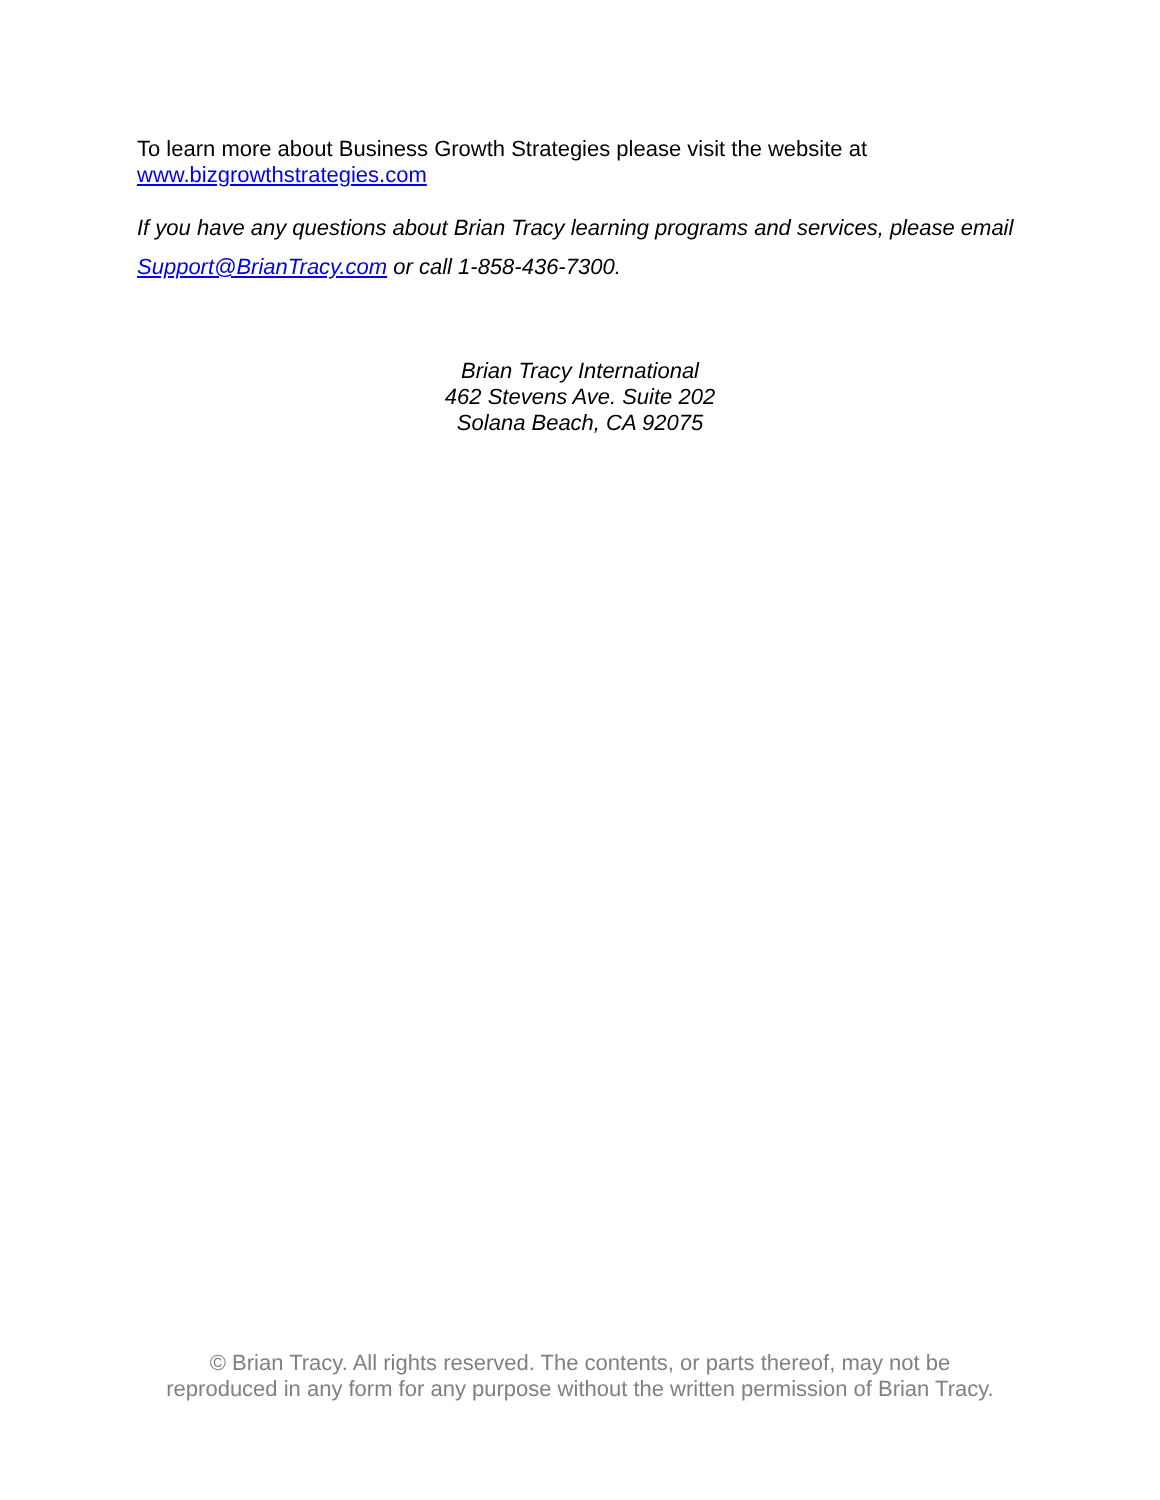To learn more about Business Growth Strategies please visit the website at
www.bizgrowthstrategies.com
If you have any questions about Brian Tracy learning programs and services, please email Support@BrianTracy.com or call 1-858-436-7300.
Brian Tracy International
462 Stevens Ave. Suite 202
Solana Beach, CA 92075
© Brian Tracy. All rights reserved. The contents, or parts thereof, may not be
reproduced in any form for any purpose without the written permission of Brian Tracy.